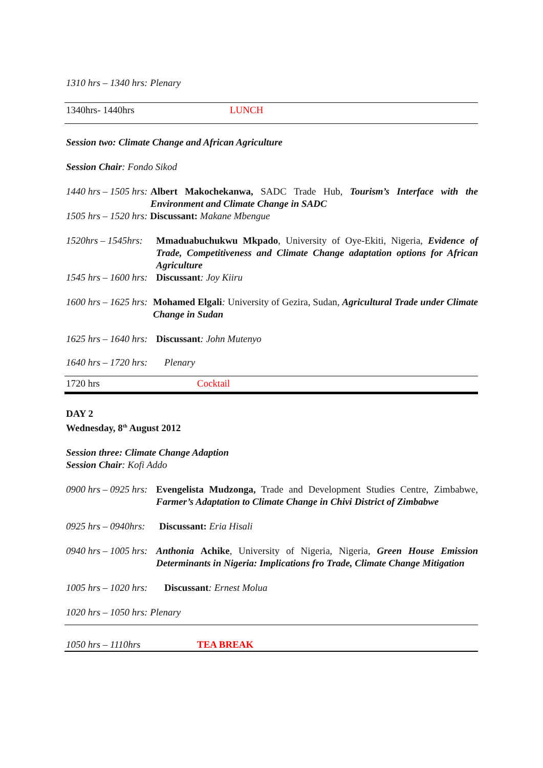1310 hrs – 1340 hrs: Plenary
1340hrs- 1440hrs LUNCH
Session two: Climate Change and African Agriculture
Session Chair: Fondo Sikod
1440 hrs – 1505 hrs: Albert Makochekanwa, SADC Trade Hub, Tourism’s Interface with the Environment and Climate Change in SADC
1505 hrs – 1520 hrs: Discussant: Makane Mbengue
1520hrs – 1545hrs: Mmaduabuchukwu Mkpado, University of Oye-Ekiti, Nigeria, Evidence of Trade, Competitiveness and Climate Change adaptation options for African Agriculture
1545 hrs – 1600 hrs: Discussant: Joy Kiiru
1600 hrs – 1625 hrs: Mohamed Elgali: University of Gezira, Sudan, Agricultural Trade under Climate Change in Sudan
1625 hrs – 1640 hrs: Discussant: John Mutenyo
1640 hrs – 1720 hrs: Plenary
1720 hrs Cocktail
DAY 2
Wednesday, 8<sup>th</sup> August 2012
Session three: Climate Change Adaption
Session Chair: Kofi Addo
0900 hrs – 0925 hrs: Evengelista Mudzonga, Trade and Development Studies Centre, Zimbabwe, Farmer’s Adaptation to Climate Change in Chivi District of Zimbabwe
0925 hrs – 0940hrs: Discussant: Eria Hisali
0940 hrs – 1005 hrs: Anthonia Achike, University of Nigeria, Nigeria, Green House Emission Determinants in Nigeria: Implications fro Trade, Climate Change Mitigation
1005 hrs – 1020 hrs: Discussant: Ernest Molua
1020 hrs – 1050 hrs: Plenary
1050 hrs – 1110hrs TEA BREAK